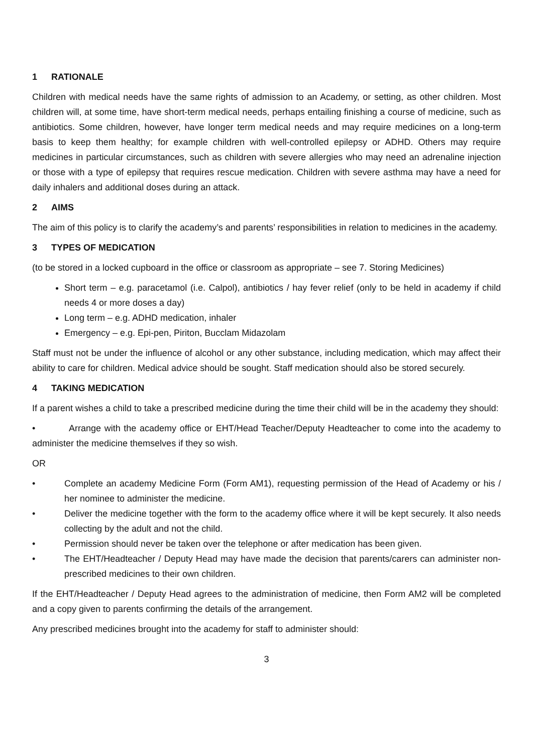1 RATIONALE
Children with medical needs have the same rights of admission to an Academy, or setting, as other children. Most children will, at some time, have short-term medical needs, perhaps entailing finishing a course of medicine, such as antibiotics. Some children, however, have longer term medical needs and may require medicines on a long-term basis to keep them healthy; for example children with well-controlled epilepsy or ADHD. Others may require medicines in particular circumstances, such as children with severe allergies who may need an adrenaline injection or those with a type of epilepsy that requires rescue medication. Children with severe asthma may have a need for daily inhalers and additional doses during an attack.
2 AIMS
The aim of this policy is to clarify the academy’s and parents’ responsibilities in relation to medicines in the academy.
3 TYPES OF MEDICATION
(to be stored in a locked cupboard in the office or classroom as appropriate – see 7. Storing Medicines)
Short term – e.g. paracetamol (i.e. Calpol), antibiotics / hay fever relief (only to be held in academy if child needs 4 or more doses a day)
Long term – e.g. ADHD medication, inhaler
Emergency – e.g. Epi-pen, Piriton, Bucclam Midazolam
Staff must not be under the influence of alcohol or any other substance, including medication, which may affect their ability to care for children. Medical advice should be sought. Staff medication should also be stored securely.
4 TAKING MEDICATION
If a parent wishes a child to take a prescribed medicine during the time their child will be in the academy they should:
• Arrange with the academy office or EHT/Head Teacher/Deputy Headteacher to come into the academy to administer the medicine themselves if they so wish.
OR
• Complete an academy Medicine Form (Form AM1), requesting permission of the Head of Academy or his / her nominee to administer the medicine.
• Deliver the medicine together with the form to the academy office where it will be kept securely. It also needs collecting by the adult and not the child.
• Permission should never be taken over the telephone or after medication has been given.
• The EHT/Headteacher / Deputy Head may have made the decision that parents/carers can administer non- prescribed medicines to their own children.
If the EHT/Headteacher / Deputy Head agrees to the administration of medicine, then Form AM2 will be completed and a copy given to parents confirming the details of the arrangement.
Any prescribed medicines brought into the academy for staff to administer should:
3